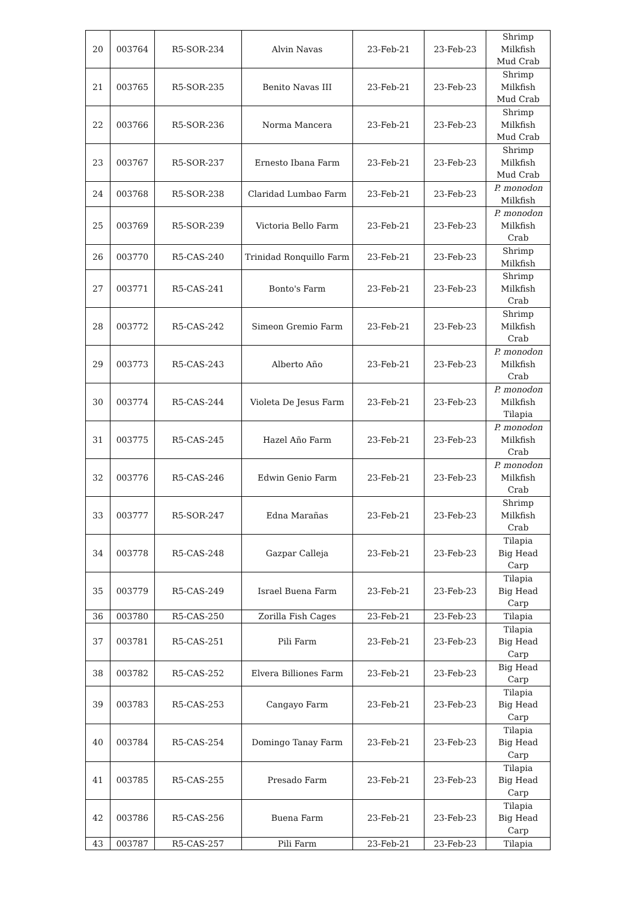| 20 | 003764 | R5-SOR-234 | Alvin Navas | 23-Feb-21 | 23-Feb-23 | Shrimp Milkfish Mud Crab |
| 21 | 003765 | R5-SOR-235 | Benito Navas III | 23-Feb-21 | 23-Feb-23 | Shrimp Milkfish Mud Crab |
| 22 | 003766 | R5-SOR-236 | Norma Mancera | 23-Feb-21 | 23-Feb-23 | Shrimp Milkfish Mud Crab |
| 23 | 003767 | R5-SOR-237 | Ernesto Ibana Farm | 23-Feb-21 | 23-Feb-23 | Shrimp Milkfish Mud Crab |
| 24 | 003768 | R5-SOR-238 | Claridad Lumbao Farm | 23-Feb-21 | 23-Feb-23 | P. monodon Milkfish |
| 25 | 003769 | R5-SOR-239 | Victoria Bello Farm | 23-Feb-21 | 23-Feb-23 | P. monodon Milkfish Crab |
| 26 | 003770 | R5-CAS-240 | Trinidad Ronquillo Farm | 23-Feb-21 | 23-Feb-23 | Shrimp Milkfish |
| 27 | 003771 | R5-CAS-241 | Bonto's Farm | 23-Feb-21 | 23-Feb-23 | Shrimp Milkfish Crab |
| 28 | 003772 | R5-CAS-242 | Simeon Gremio Farm | 23-Feb-21 | 23-Feb-23 | Shrimp Milkfish Crab |
| 29 | 003773 | R5-CAS-243 | Alberto Año | 23-Feb-21 | 23-Feb-23 | P. monodon Milkfish Crab |
| 30 | 003774 | R5-CAS-244 | Violeta De Jesus Farm | 23-Feb-21 | 23-Feb-23 | P. monodon Milkfish Tilapia |
| 31 | 003775 | R5-CAS-245 | Hazel Año Farm | 23-Feb-21 | 23-Feb-23 | P. monodon Milkfish Crab |
| 32 | 003776 | R5-CAS-246 | Edwin Genio Farm | 23-Feb-21 | 23-Feb-23 | P. monodon Milkfish Crab |
| 33 | 003777 | R5-SOR-247 | Edna Marañas | 23-Feb-21 | 23-Feb-23 | Shrimp Milkfish Crab |
| 34 | 003778 | R5-CAS-248 | Gazpar Calleja | 23-Feb-21 | 23-Feb-23 | Tilapia Big Head Carp |
| 35 | 003779 | R5-CAS-249 | Israel Buena Farm | 23-Feb-21 | 23-Feb-23 | Tilapia Big Head Carp |
| 36 | 003780 | R5-CAS-250 | Zorilla Fish Cages | 23-Feb-21 | 23-Feb-23 | Tilapia |
| 37 | 003781 | R5-CAS-251 | Pili Farm | 23-Feb-21 | 23-Feb-23 | Tilapia Big Head Carp |
| 38 | 003782 | R5-CAS-252 | Elvera Billiones Farm | 23-Feb-21 | 23-Feb-23 | Big Head Carp |
| 39 | 003783 | R5-CAS-253 | Cangayo Farm | 23-Feb-21 | 23-Feb-23 | Tilapia Big Head Carp |
| 40 | 003784 | R5-CAS-254 | Domingo Tanay Farm | 23-Feb-21 | 23-Feb-23 | Tilapia Big Head Carp |
| 41 | 003785 | R5-CAS-255 | Presado Farm | 23-Feb-21 | 23-Feb-23 | Tilapia Big Head Carp |
| 42 | 003786 | R5-CAS-256 | Buena Farm | 23-Feb-21 | 23-Feb-23 | Tilapia Big Head Carp |
| 43 | 003787 | R5-CAS-257 | Pili Farm | 23-Feb-21 | 23-Feb-23 | Tilapia |